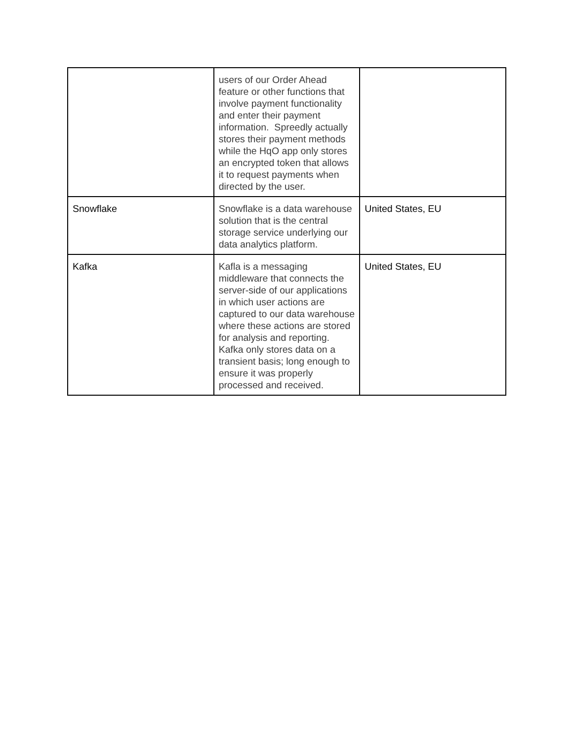| | users of our Order Ahead feature or other functions that involve payment functionality and enter their payment information. Spreedly actually stores their payment methods while the HqO app only stores an encrypted token that allows it to request payments when directed by the user. | |
| Snowflake | Snowflake is a data warehouse solution that is the central storage service underlying our data analytics platform. | United States, EU |
| Kafka | Kafla is a messaging middleware that connects the server-side of our applications in which user actions are captured to our data warehouse where these actions are stored for analysis and reporting. Kafka only stores data on a transient basis; long enough to ensure it was properly processed and received. | United States, EU |